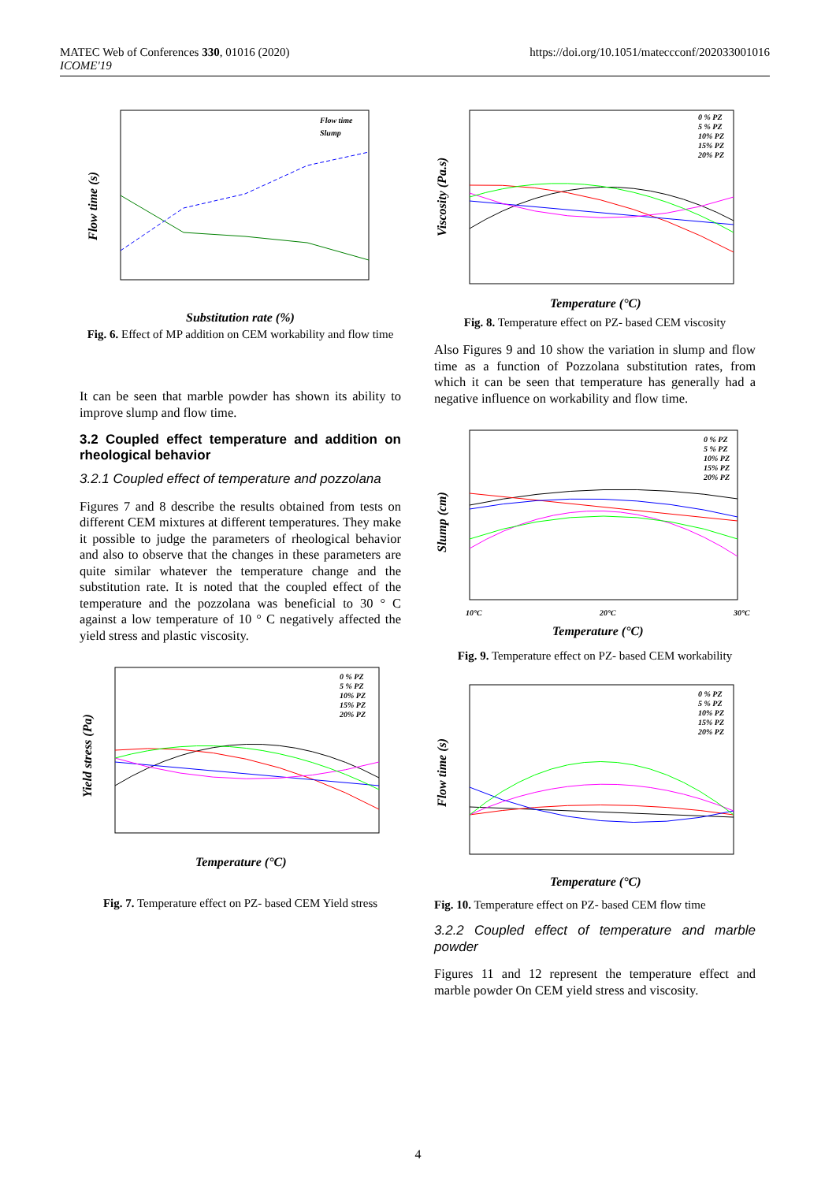MATEC Web of Conferences 330, 01016 (2020)
ICOME'19
https://doi.org/10.1051/mateccconf/202033001016
Flow time (s)
Substitution rate (%)
Flow time
Slump
Fig. 6. Effect of MP addition on CEM workability and flow time
It can be seen that marble powder has shown its ability to improve slump and flow time.
3.2 Coupled effect temperature and addition on rheological behavior
3.2.1 Coupled effect of temperature and pozzolana
Figures 7 and 8 describe the results obtained from tests on different CEM mixtures at different temperatures. They make it possible to judge the parameters of rheological behavior and also to observe that the changes in these parameters are quite similar whatever the temperature change and the substitution rate. It is noted that the coupled effect of the temperature and the pozzolana was beneficial to 30 ° C against a low temperature of 10 ° C negatively affected the yield stress and plastic viscosity.
Yield stress (Pa)
Temperature (°C)
0 % PZ
5 % PZ
10% PZ
15% PZ
20% PZ
Fig. 7. Temperature effect on PZ- based CEM Yield stress
Viscosity (Pa.s)
Temperature (°C)
0 % PZ
5 % PZ
10% PZ
15% PZ
20% PZ
Fig. 8. Temperature effect on PZ- based CEM viscosity
Also Figures 9 and 10 show the variation in slump and flow time as a function of Pozzolana substitution rates, from which it can be seen that temperature has generally had a negative influence on workability and flow time.
Slump (cm)
10°C
20°C
30°C
Temperature (°C)
0 % PZ
5 % PZ
10% PZ
15% PZ
20% PZ
Fig. 9. Temperature effect on PZ- based CEM workability
Flow time (s)
Temperature (°C)
0 % PZ
5 % PZ
10% PZ
15% PZ
20% PZ
Fig. 10. Temperature effect on PZ- based CEM flow time
3.2.2 Coupled effect of temperature and marble powder
Figures 11 and 12 represent the temperature effect and marble powder On CEM yield stress and viscosity.
4